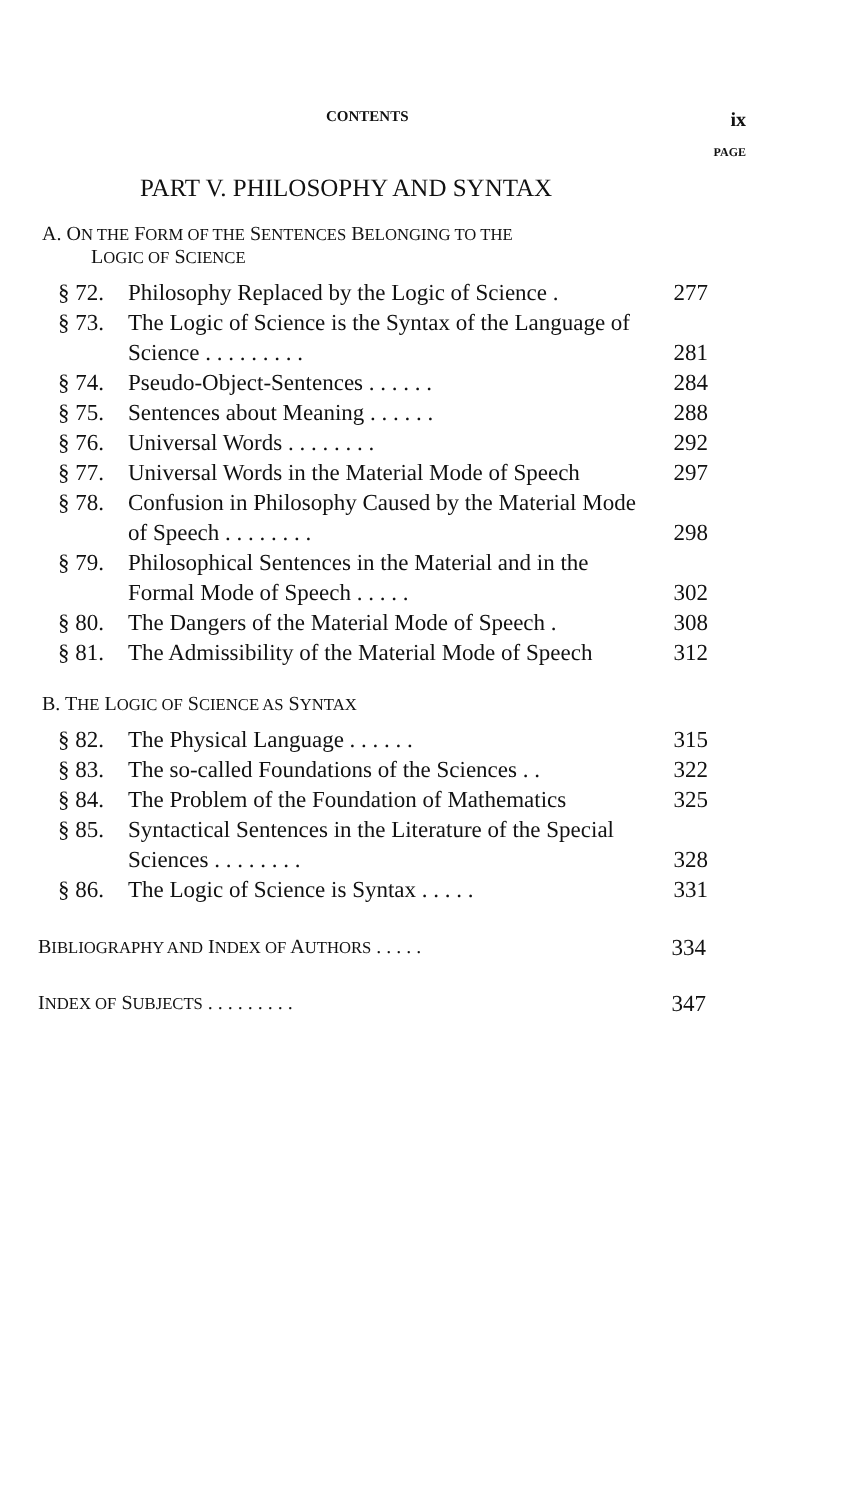CONTENTS ix
PAGE
PART V. PHILOSOPHY AND SYNTAX
A. ON THE FORM OF THE SENTENCES BELONGING TO THE
LOGIC OF SCIENCE
§ 72. Philosophy Replaced by the Logic of Science . 277
§ 73. The Logic of Science is the Syntax of the Language of Science . . . . . . . . . 281
§ 74. Pseudo-Object-Sentences . . . . . . 284
§ 75. Sentences about Meaning . . . . . . 288
§ 76. Universal Words . . . . . . . . 292
§ 77. Universal Words in the Material Mode of Speech 297
§ 78. Confusion in Philosophy Caused by the Material Mode of Speech . . . . . . . . 298
§ 79. Philosophical Sentences in the Material and in the Formal Mode of Speech . . . . . 302
§ 80. The Dangers of the Material Mode of Speech . 308
§ 81. The Admissibility of the Material Mode of Speech 312
B. THE LOGIC OF SCIENCE AS SYNTAX
§ 82. The Physical Language . . . . . . 315
§ 83. The so-called Foundations of the Sciences . . 322
§ 84. The Problem of the Foundation of Mathematics 325
§ 85. Syntactical Sentences in the Literature of the Special Sciences . . . . . . . . 328
§ 86. The Logic of Science is Syntax . . . . . 331
BIBLIOGRAPHY AND INDEX OF AUTHORS . . . . . 334
INDEX OF SUBJECTS . . . . . . . . . 347